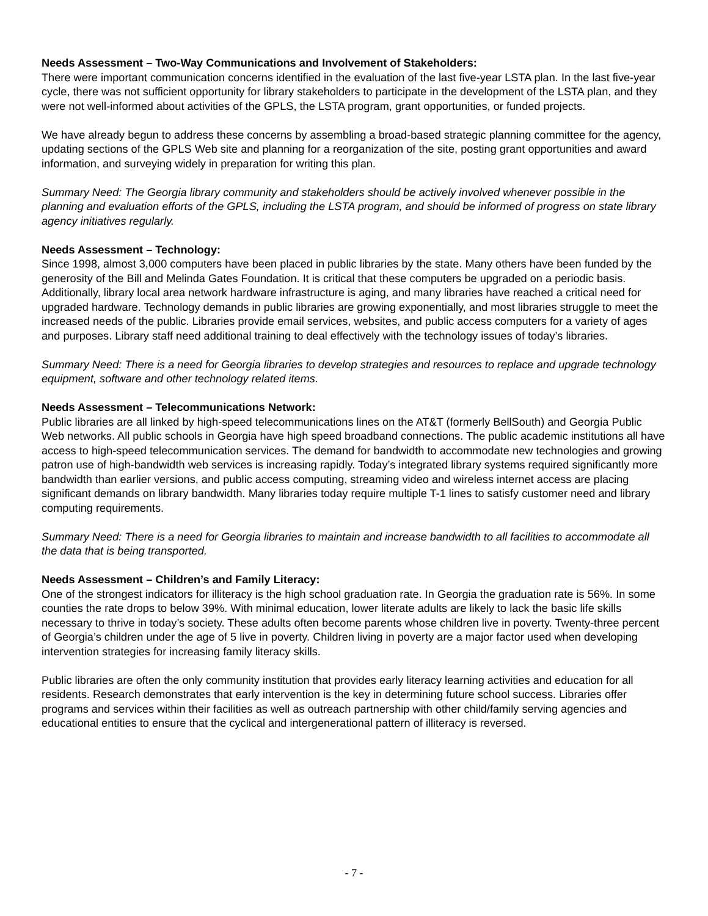Needs Assessment – Two-Way Communications and Involvement of Stakeholders:
There were important communication concerns identified in the evaluation of the last five-year LSTA plan. In the last five-year cycle, there was not sufficient opportunity for library stakeholders to participate in the development of the LSTA plan, and they were not well-informed about activities of the GPLS, the LSTA program, grant opportunities, or funded projects.
We have already begun to address these concerns by assembling a broad-based strategic planning committee for the agency, updating sections of the GPLS Web site and planning for a reorganization of the site, posting grant opportunities and award information, and surveying widely in preparation for writing this plan.
Summary Need: The Georgia library community and stakeholders should be actively involved whenever possible in the planning and evaluation efforts of the GPLS, including the LSTA program, and should be informed of progress on state library agency initiatives regularly.
Needs Assessment – Technology:
Since 1998, almost 3,000 computers have been placed in public libraries by the state. Many others have been funded by the generosity of the Bill and Melinda Gates Foundation. It is critical that these computers be upgraded on a periodic basis. Additionally, library local area network hardware infrastructure is aging, and many libraries have reached a critical need for upgraded hardware. Technology demands in public libraries are growing exponentially, and most libraries struggle to meet the increased needs of the public. Libraries provide email services, websites, and public access computers for a variety of ages and purposes. Library staff need additional training to deal effectively with the technology issues of today’s libraries.
Summary Need: There is a need for Georgia libraries to develop strategies and resources to replace and upgrade technology equipment, software and other technology related items.
Needs Assessment – Telecommunications Network:
Public libraries are all linked by high-speed telecommunications lines on the AT&T (formerly BellSouth) and Georgia Public Web networks. All public schools in Georgia have high speed broadband connections. The public academic institutions all have access to high-speed telecommunication services. The demand for bandwidth to accommodate new technologies and growing patron use of high-bandwidth web services is increasing rapidly. Today’s integrated library systems required significantly more bandwidth than earlier versions, and public access computing, streaming video and wireless internet access are placing significant demands on library bandwidth. Many libraries today require multiple T-1 lines to satisfy customer need and library computing requirements.
Summary Need: There is a need for Georgia libraries to maintain and increase bandwidth to all facilities to accommodate all the data that is being transported.
Needs Assessment – Children’s and Family Literacy:
One of the strongest indicators for illiteracy is the high school graduation rate. In Georgia the graduation rate is 56%. In some counties the rate drops to below 39%. With minimal education, lower literate adults are likely to lack the basic life skills necessary to thrive in today’s society. These adults often become parents whose children live in poverty. Twenty-three percent of Georgia’s children under the age of 5 live in poverty. Children living in poverty are a major factor used when developing intervention strategies for increasing family literacy skills.
Public libraries are often the only community institution that provides early literacy learning activities and education for all residents. Research demonstrates that early intervention is the key in determining future school success. Libraries offer programs and services within their facilities as well as outreach partnership with other child/family serving agencies and educational entities to ensure that the cyclical and intergenerational pattern of illiteracy is reversed.
- 7 -